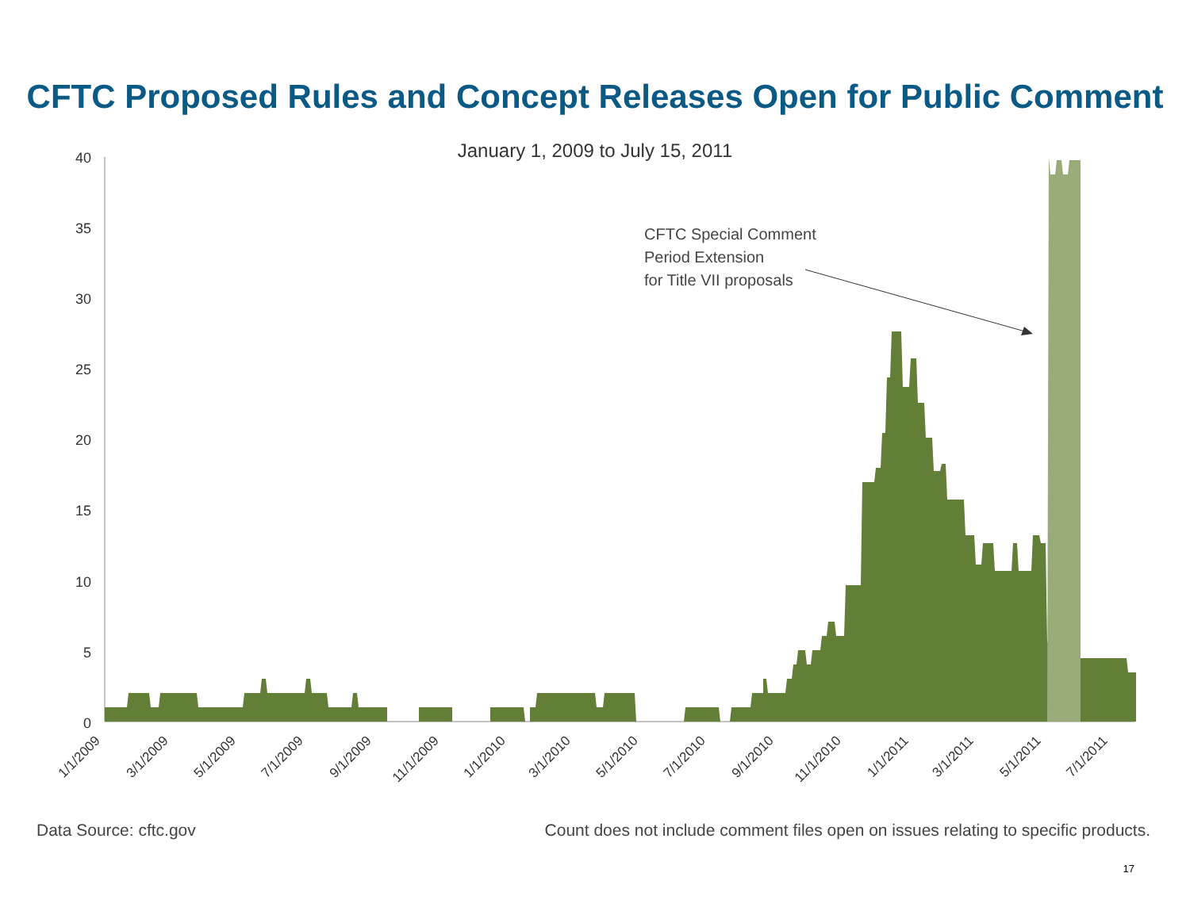CFTC Proposed Rules and Concept Releases Open for Public Comment
January 1, 2009 to July 15, 2011
40
35
30
25
20
15
10
5
0
CFTC Special Comment
Period Extension
for Title VII proposals
1/1/2009
3/1/2009
5/1/2009
7/1/2009
9/1/2009
11/1/2009
1/1/2010
3/1/2010
5/1/2010
7/1/2010
9/1/2010
11/1/2010
1/1/2011
3/1/2011
5/1/2011
7/1/2011
Data Source: cftc.gov Count does not include comment files open on issues relating to specific products.
17